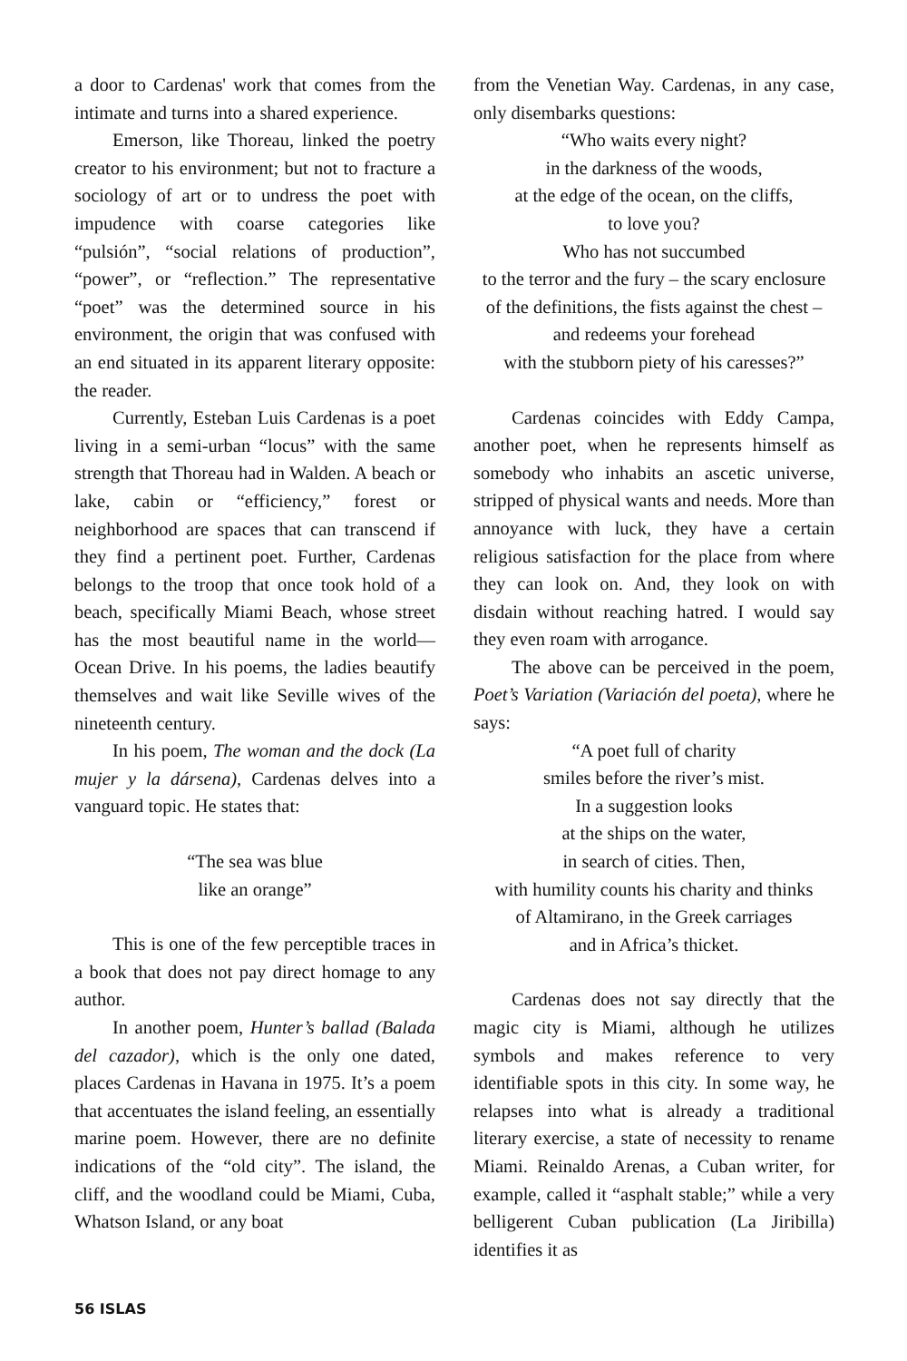a door to Cardenas' work that comes from the intimate and turns into a shared experience.
Emerson, like Thoreau, linked the poetry creator to his environment; but not to fracture a sociology of art or to undress the poet with impudence with coarse categories like “pulsión”, “social relations of production”, “power”, or “reflection.” The representative “poet” was the determined source in his environment, the origin that was confused with an end situated in its apparent literary opposite: the reader.
Currently, Esteban Luis Cardenas is a poet living in a semi-urban “locus” with the same strength that Thoreau had in Walden. A beach or lake, cabin or “efficiency,” forest or neighborhood are spaces that can transcend if they find a pertinent poet. Further, Cardenas belongs to the troop that once took hold of a beach, specifically Miami Beach, whose street has the most beautiful name in the world—Ocean Drive. In his poems, the ladies beautify themselves and wait like Seville wives of the nineteenth century.
In his poem, The woman and the dock (La mujer y la dársena), Cardenas delves into a vanguard topic. He states that:
“The sea was blue
like an orange”
This is one of the few perceptible traces in a book that does not pay direct homage to any author.
In another poem, Hunter’s ballad (Balada del cazador), which is the only one dated, places Cardenas in Havana in 1975. It’s a poem that accentuates the island feeling, an essentially marine poem. However, there are no definite indications of the “old city”. The island, the cliff, and the woodland could be Miami, Cuba, Whatson Island, or any boat
from the Venetian Way. Cardenas, in any case, only disembarks questions:
“Who waits every night?
in the darkness of the woods,
at the edge of the ocean, on the cliffs,
to love you?
Who has not succumbed
to the terror and the fury – the scary enclosure
of the definitions, the fists against the chest –
and redeems your forehead
with the stubborn piety of his caresses?”
Cardenas coincides with Eddy Campa, another poet, when he represents himself as somebody who inhabits an ascetic universe, stripped of physical wants and needs. More than annoyance with luck, they have a certain religious satisfaction for the place from where they can look on. And, they look on with disdain without reaching hatred. I would say they even roam with arrogance.
The above can be perceived in the poem, Poet’s Variation (Variación del poeta), where he says:
“A poet full of charity
smiles before the river’s mist.
In a suggestion looks
at the ships on the water,
in search of cities. Then,
with humility counts his charity and thinks
of Altamirano, in the Greek carriages
and in Africa’s thicket.
Cardenas does not say directly that the magic city is Miami, although he utilizes symbols and makes reference to very identifiable spots in this city. In some way, he relapses into what is already a traditional literary exercise, a state of necessity to rename Miami. Reinaldo Arenas, a Cuban writer, for example, called it “asphalt stable;” while a very belligerent Cuban publication (La Jiribilla) identifies it as
56 ISLAS